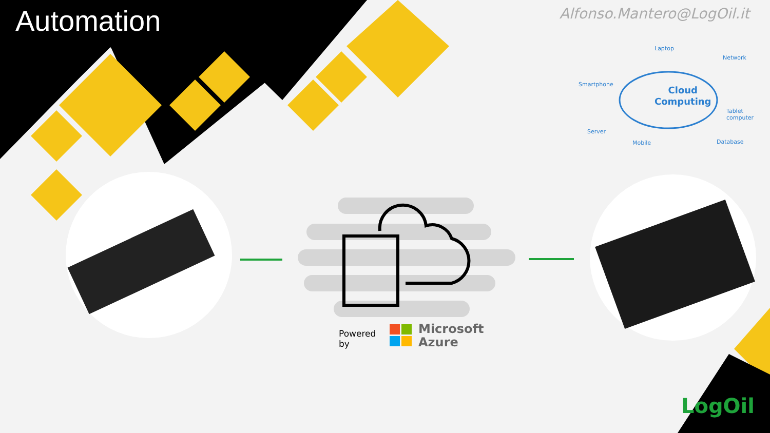Automation Alfonso.Mantero@LogOil.it
Cloud
Computing
Laptop
Network
Smartphone
Tablet
computer
Server
Mobile Database
Powered by
Microsoft
Azure
LogOil